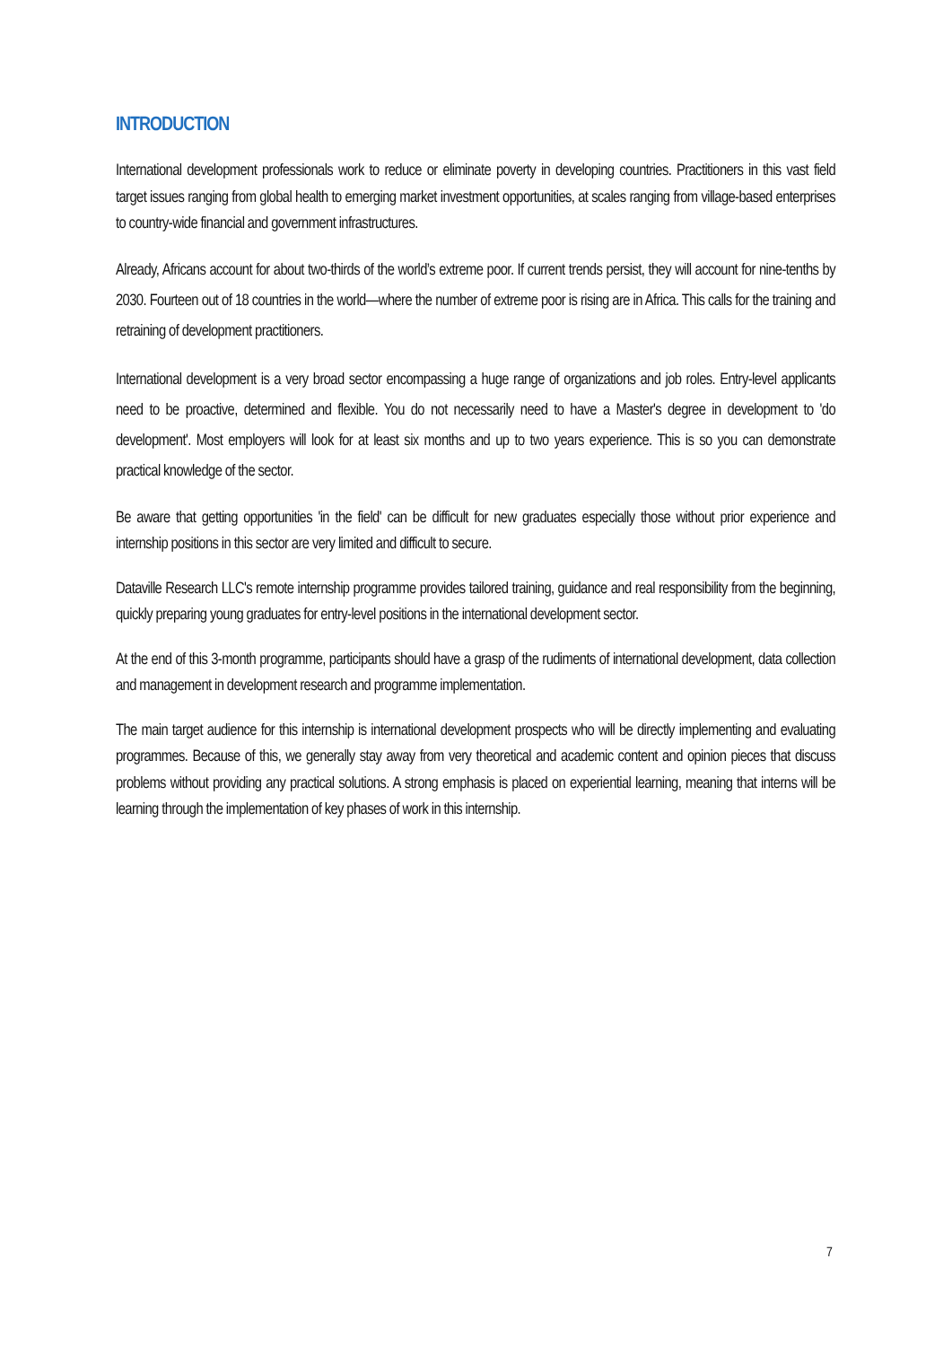INTRODUCTION
International development professionals work to reduce or eliminate poverty in developing countries. Practitioners in this vast field target issues ranging from global health to emerging market investment opportunities, at scales ranging from village-based enterprises to country-wide financial and government infrastructures.
Already, Africans account for about two-thirds of the world’s extreme poor. If current trends persist, they will account for nine-tenths by 2030. Fourteen out of 18 countries in the world—where the number of extreme poor is rising are in Africa. This calls for the training and retraining of development practitioners.
International development is a very broad sector encompassing a huge range of organizations and job roles. Entry-level applicants need to be proactive, determined and flexible. You do not necessarily need to have a Master's degree in development to 'do development'. Most employers will look for at least six months and up to two years experience. This is so you can demonstrate practical knowledge of the sector.
Be aware that getting opportunities 'in the field' can be difficult for new graduates especially those without prior experience and internship positions in this sector are very limited and difficult to secure.
Dataville Research LLC's remote internship programme provides tailored training, guidance and real responsibility from the beginning, quickly preparing young graduates for entry-level positions in the international development sector.
At the end of this 3-month programme, participants should have a grasp of the rudiments of international development, data collection and management in development research and programme implementation.
The main target audience for this internship is international development prospects who will be directly implementing and evaluating programmes. Because of this, we generally stay away from very theoretical and academic content and opinion pieces that discuss problems without providing any practical solutions. A strong emphasis is placed on experiential learning, meaning that interns will be learning through the implementation of key phases of work in this internship.
7